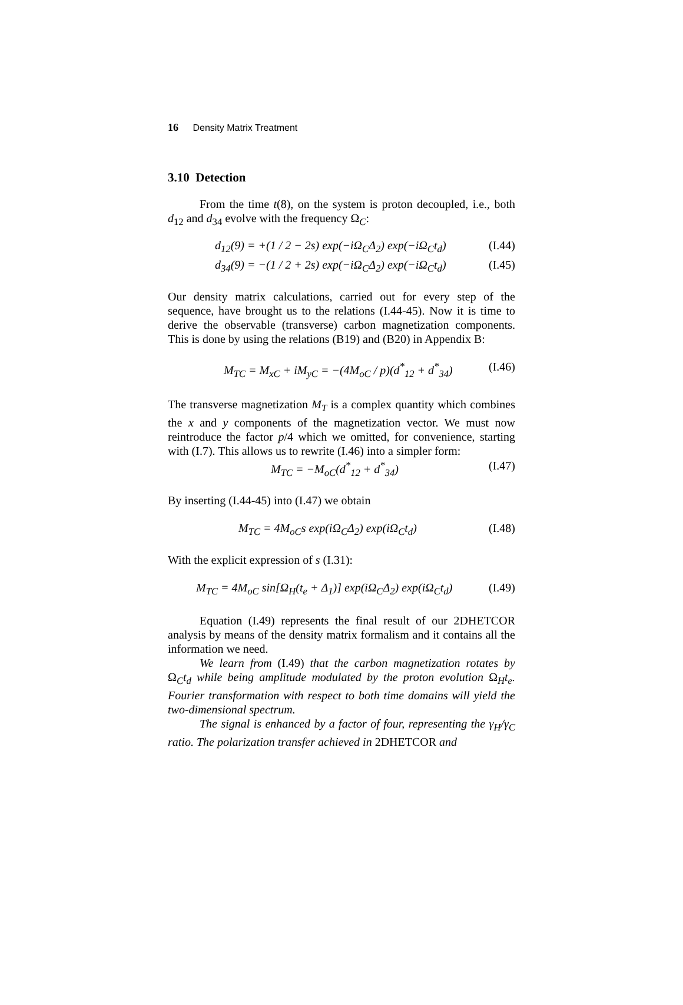16 Density Matrix Treatment
3.10 Detection
From the time t(8), on the system is proton decoupled, i.e., both d<sub>12</sub> and d<sub>34</sub> evolve with the frequency Ω<sub>C</sub>:
d<sub>12</sub>(9) = +(1 / 2 − 2s) exp(−iΩ<sub>C</sub>Δ<sub>2</sub>) exp(−iΩ<sub>C</sub>t<sub>d</sub>) (I.44)
d<sub>34</sub>(9) = −(1 / 2 + 2s) exp(−iΩ<sub>C</sub>Δ<sub>2</sub>) exp(−iΩ<sub>C</sub>t<sub>d</sub>) (I.45)
Our density matrix calculations, carried out for every step of the sequence, have brought us to the relations (I.44-45). Now it is time to derive the observable (transverse) carbon magnetization components. This is done by using the relations (B19) and (B20) in Appendix B:
M<sub>TC</sub> = M<sub>xC</sub> + iM<sub>yC</sub> = −(4M<sub>oC</sub> / p)(d<sup>*</sup><sub>12</sub> + d<sup>*</sup><sub>34</sub>) (I.46)
The transverse magnetization M<sub>T</sub> is a complex quantity which combines the x and y components of the magnetization vector. We must now reintroduce the factor p/4 which we omitted, for convenience, starting with (I.7). This allows us to rewrite (I.46) into a simpler form:
M<sub>TC</sub> = −M<sub>oC</sub>(d<sup>*</sup><sub>12</sub> + d<sup>*</sup><sub>34</sub>) (I.47)
By inserting (I.44-45) into (I.47) we obtain
M<sub>TC</sub> = 4M<sub>oC</sub>s exp(iΩ<sub>C</sub>Δ<sub>2</sub>) exp(iΩ<sub>C</sub>t<sub>d</sub>) (I.48)
With the explicit expression of s (I.31):
M<sub>TC</sub> = 4M<sub>oC</sub> sin[Ω<sub>H</sub>(t<sub>e</sub> + Δ<sub>1</sub>)] exp(iΩ<sub>C</sub>Δ<sub>2</sub>) exp(iΩ<sub>C</sub>t<sub>d</sub>) (I.49)
Equation (I.49) represents the final result of our 2DHETCOR analysis by means of the density matrix formalism and it contains all the information we need.
We learn from (I.49) that the carbon magnetization rotates by Ω<sub>C</sub>t<sub>d</sub> while being amplitude modulated by the proton evolution Ω<sub>H</sub>t<sub>e</sub>. Fourier transformation with respect to both time domains will yield the two-dimensional spectrum.
The signal is enhanced by a factor of four, representing the γ<sub>H</sub>/γ<sub>C</sub> ratio. The polarization transfer achieved in 2DHETCOR and